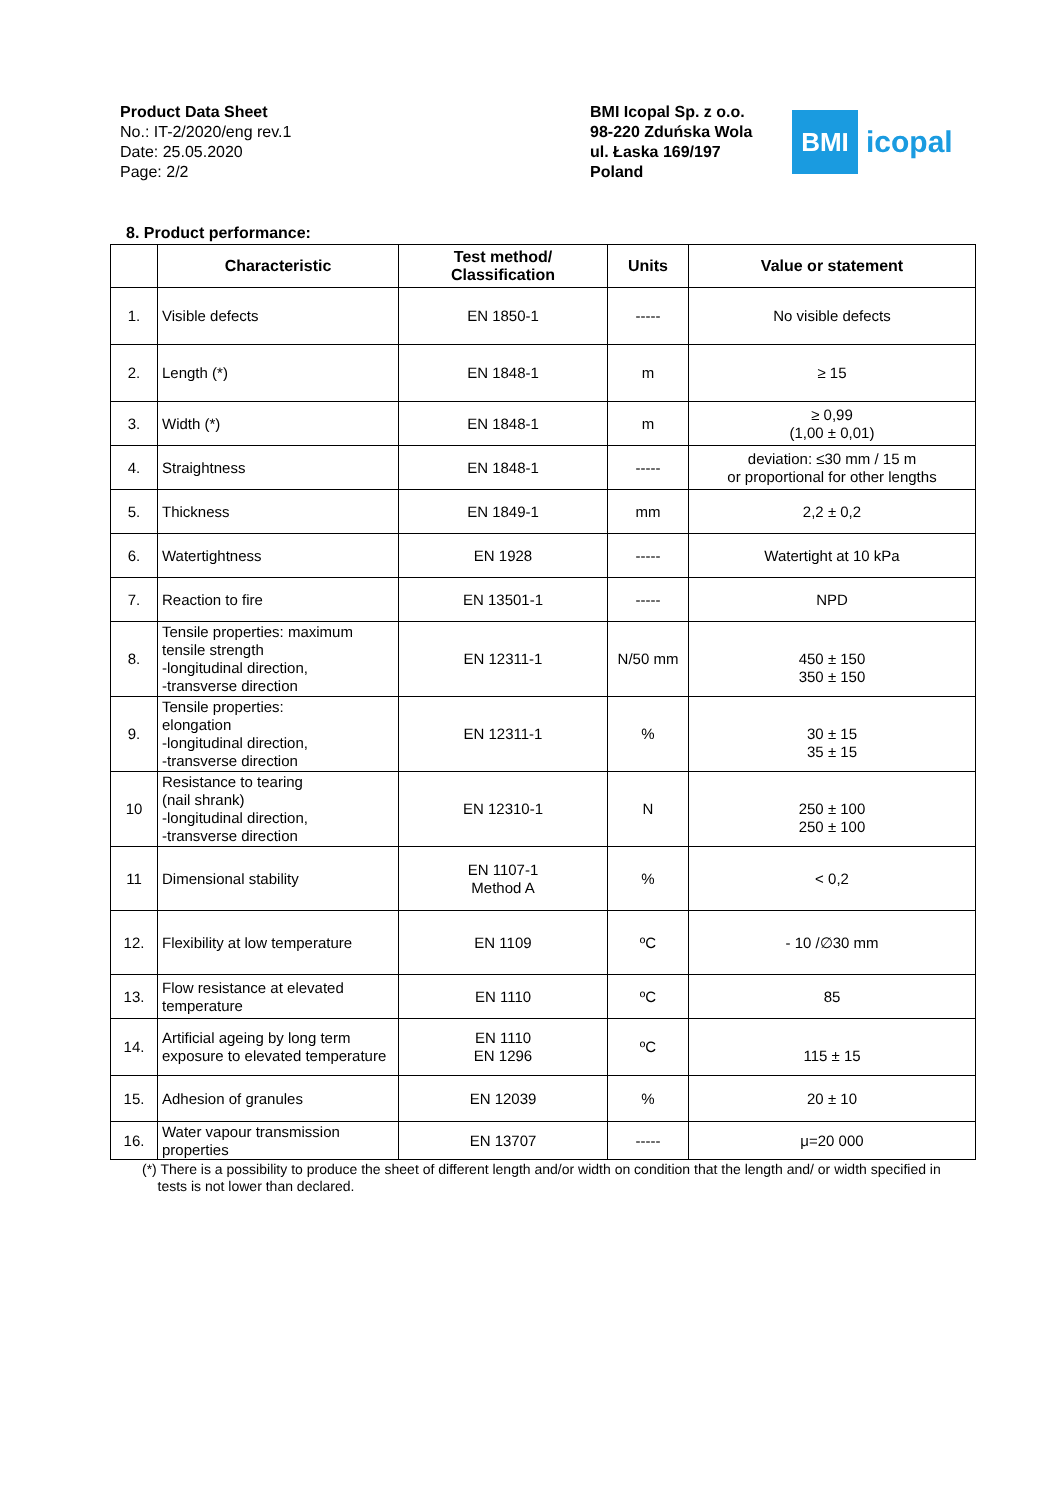Product Data Sheet
No.: IT-2/2020/eng rev.1
Date: 25.05.2020
Page: 2/2
BMI Icopal Sp. z o.o.
98-220 Zduńska Wola
ul. Łaska 169/197
Poland
BMI
icopal
8. Product performance:
| | Characteristic | Test method/ Classification | Units | Value or statement |
| --- | --- | --- | --- | --- |
| 1. | Visible defects | EN 1850-1 | ----- | No visible defects |
| 2. | Length (*) | EN 1848-1 | m | ≥ 15 |
| 3. | Width (*) | EN 1848-1 | m | ≥ 0,99 (1,00 ± 0,01) |
| 4. | Straightness | EN 1848-1 | ----- | deviation: ≤30 mm / 15 m or proportional for other lengths |
| 5. | Thickness | EN 1849-1 | mm | 2,2 ± 0,2 |
| 6. | Watertightness | EN 1928 | ----- | Watertight at 10 kPa |
| 7. | Reaction to fire | EN 13501-1 | ----- | NPD |
| 8. | Tensile properties: maximum tensile strength -longitudinal direction, -transverse direction | EN 12311-1 | N/50 mm | 450 ± 150 350 ± 150 |
| 9. | Tensile properties: elongation -longitudinal direction, -transverse direction | EN 12311-1 | % | 30 ± 15 35 ± 15 |
| 10 | Resistance to tearing (nail shrank) -longitudinal direction, -transverse direction | EN 12310-1 | N | 250 ± 100 250 ± 100 |
| 11 | Dimensional stability | EN 1107-1 Method A | % | < 0,2 |
| 12. | Flexibility at low temperature | EN 1109 | ºC | - 10 /∅30 mm |
| 13. | Flow resistance at elevated temperature | EN 1110 | ºC | 85 |
| 14. | Artificial ageing by long term exposure to elevated temperature | EN 1110 EN 1296 | ºC | 115 ± 15 |
| 15. | Adhesion of granules | EN 12039 | % | 20 ± 10 |
| 16. | Water vapour transmission properties | EN 13707 | ----- | μ=20 000 |
(*) There is a possibility to produce the sheet of different length and/or width on condition that the length and/ or width specified in
tests is not lower than declared.